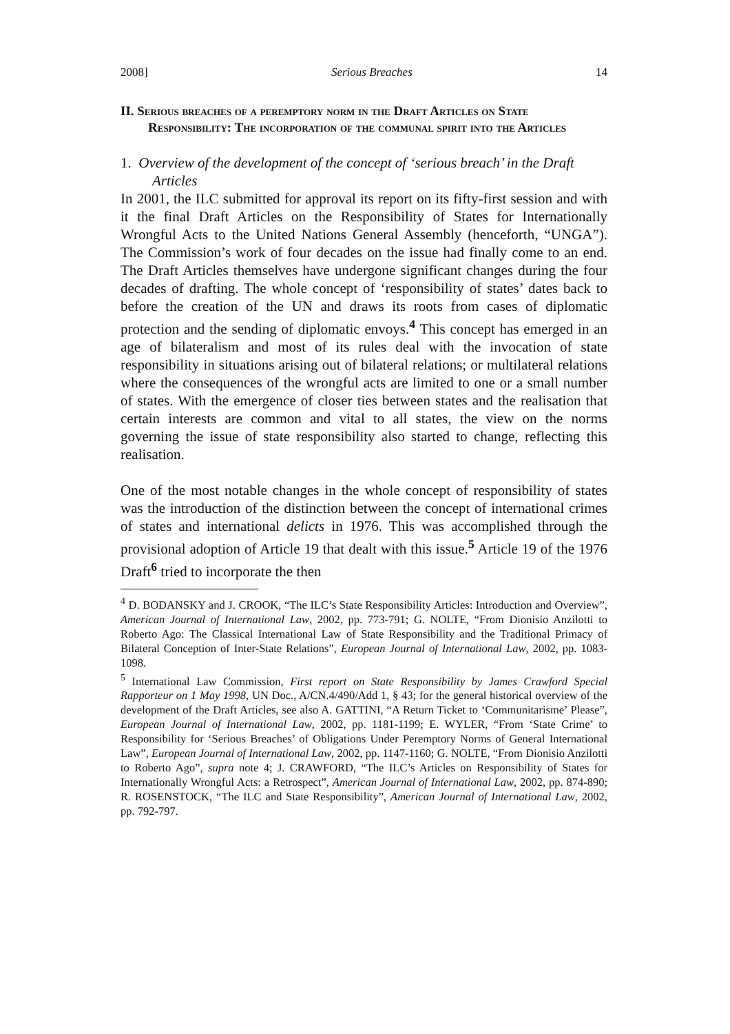2008] Serious Breaches 14
II. Serious breaches of a peremptory norm in the Draft Articles on State Responsibility: The incorporation of the communal spirit into the Articles
1. Overview of the development of the concept of ‘serious breach’ in the Draft Articles
In 2001, the ILC submitted for approval its report on its fifty-first session and with it the final Draft Articles on the Responsibility of States for Internationally Wrongful Acts to the United Nations General Assembly (henceforth, “UNGA”). The Commission’s work of four decades on the issue had finally come to an end. The Draft Articles themselves have undergone significant changes during the four decades of drafting. The whole concept of ‘responsibility of states’ dates back to before the creation of the UN and draws its roots from cases of diplomatic protection and the sending of diplomatic envoys.<sup>4</sup> This concept has emerged in an age of bilateralism and most of its rules deal with the invocation of state responsibility in situations arising out of bilateral relations; or multilateral relations where the consequences of the wrongful acts are limited to one or a small number of states. With the emergence of closer ties between states and the realisation that certain interests are common and vital to all states, the view on the norms governing the issue of state responsibility also started to change, reflecting this realisation.
One of the most notable changes in the whole concept of responsibility of states was the introduction of the distinction between the concept of international crimes of states and international delicts in 1976. This was accomplished through the provisional adoption of Article 19 that dealt with this issue.<sup>5</sup> Article 19 of the 1976 Draft<sup>6</sup> tried to incorporate the then
<sup>4</sup> D. BODANSKY and J. CROOK, “The ILC’s State Responsibility Articles: Introduction and Overview”, American Journal of International Law, 2002, pp. 773-791; G. NOLTE, “From Dionisio Anzilotti to Roberto Ago: The Classical International Law of State Responsibility and the Traditional Primacy of Bilateral Conception of Inter-State Relations”, European Journal of International Law, 2002, pp. 1083-1098.
<sup>5</sup> International Law Commission, First report on State Responsibility by James Crawford Special Rapporteur on 1 May 1998, UN Doc., A/CN.4/490/Add 1, § 43; for the general historical overview of the development of the Draft Articles, see also A. GATTINI, “A Return Ticket to ‘Communitarisme’ Please”, European Journal of International Law, 2002, pp. 1181-1199; E. WYLER, “From ‘State Crime’ to Responsibility for ‘Serious Breaches’ of Obligations Under Peremptory Norms of General International Law”, European Journal of International Law, 2002, pp. 1147-1160; G. NOLTE, “From Dionisio Anzilotti to Roberto Ago”, supra note 4; J. CRAWFORD, “The ILC’s Articles on Responsibility of States for Internationally Wrongful Acts: a Retrospect”, American Journal of International Law, 2002, pp. 874-890; R. ROSENSTOCK, “The ILC and State Responsibility”, American Journal of International Law, 2002, pp. 792-797.